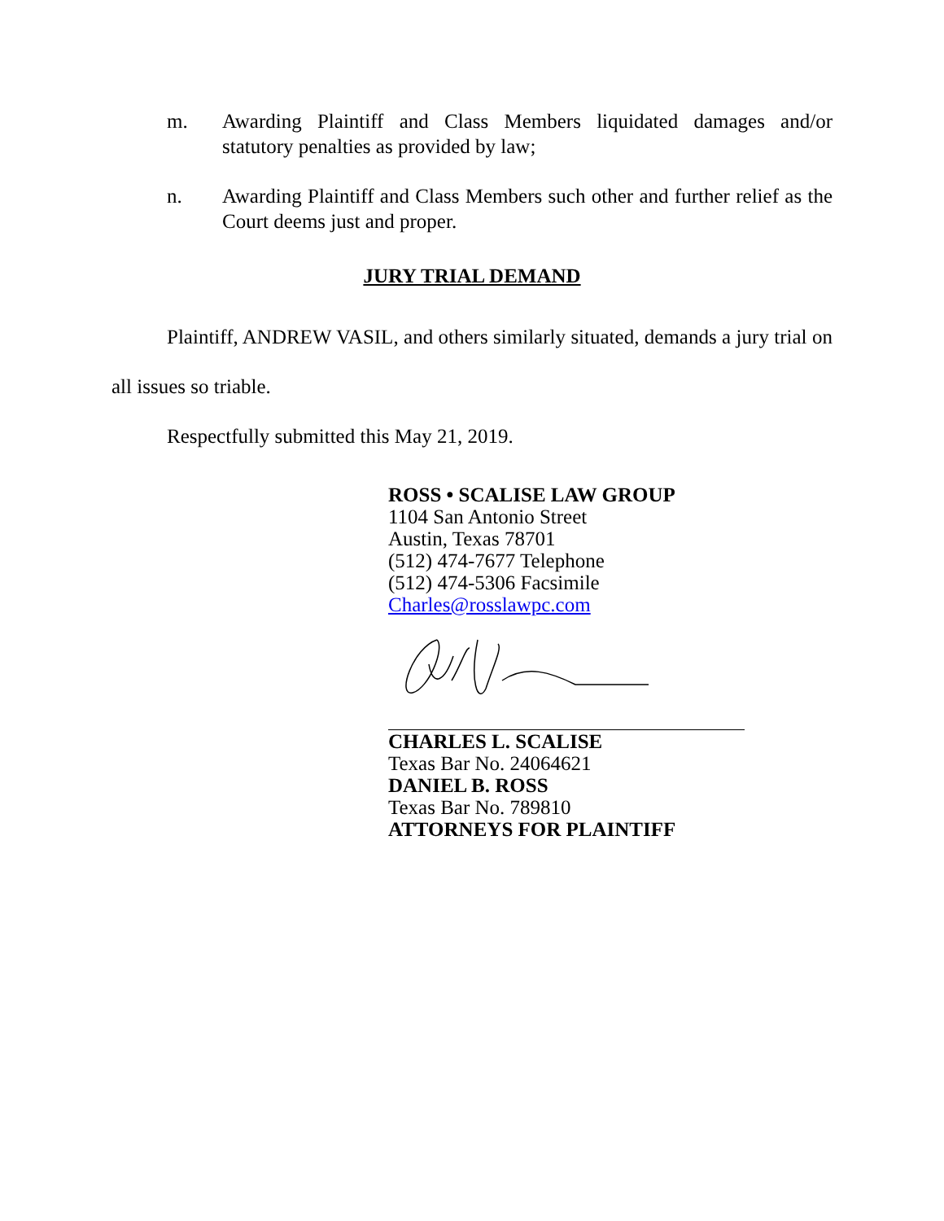m. Awarding Plaintiff and Class Members liquidated damages and/or statutory penalties as provided by law;
n. Awarding Plaintiff and Class Members such other and further relief as the Court deems just and proper.
JURY TRIAL DEMAND
Plaintiff, ANDREW VASIL, and others similarly situated, demands a jury trial on all issues so triable.
Respectfully submitted this May 21, 2019.
ROSS • SCALISE LAW GROUP
1104 San Antonio Street
Austin, Texas 78701
(512) 474-7677 Telephone
(512) 474-5306 Facsimile
Charles@rosslawpc.com
CHARLES L. SCALISE
Texas Bar No. 24064621
DANIEL B. ROSS
Texas Bar No. 789810
ATTORNEYS FOR PLAINTIFF